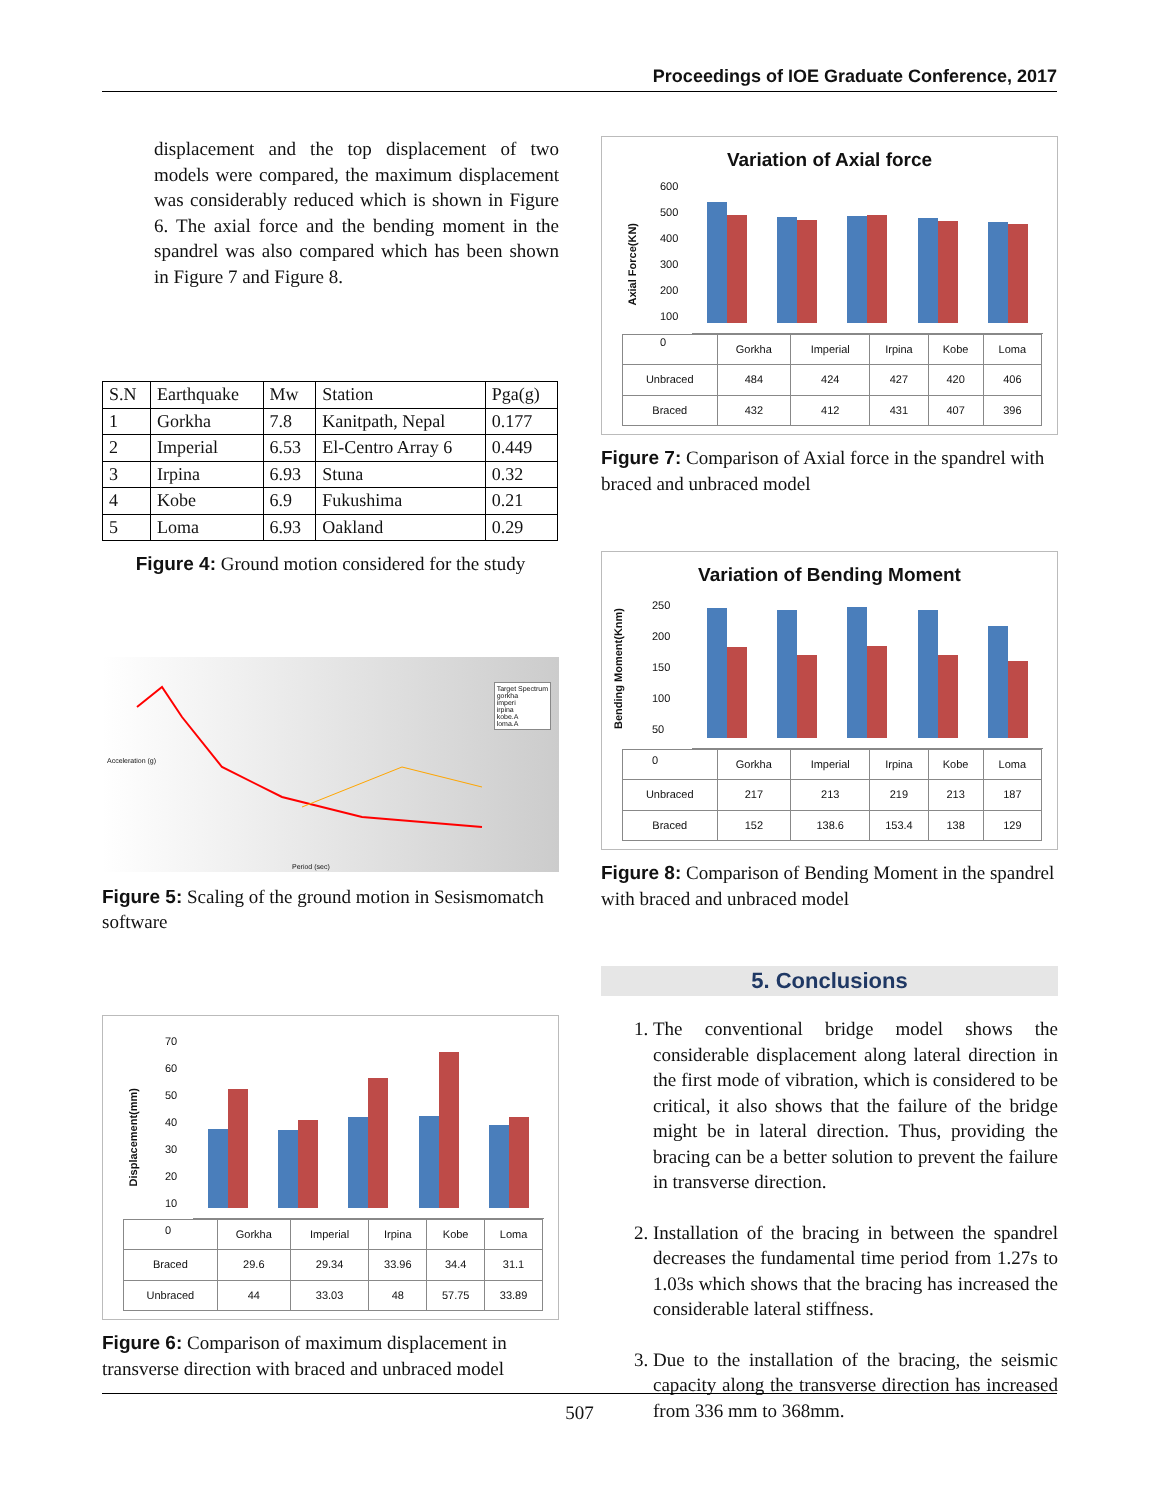Proceedings of IOE Graduate Conference, 2017
displacement and the top displacement of two models were compared, the maximum displacement was considerably reduced which is shown in Figure 6. The axial force and the bending moment in the spandrel was also compared which has been shown in Figure 7 and Figure 8.
| S.N | Earthquake | Mw | Station | Pga(g) |
| --- | --- | --- | --- | --- |
| 1 | Gorkha | 7.8 | Kanitpath, Nepal | 0.177 |
| 2 | Imperial | 6.53 | El-Centro Array 6 | 0.449 |
| 3 | Irpina | 6.93 | Stuna | 0.32 |
| 4 | Kobe | 6.9 | Fukushima | 0.21 |
| 5 | Loma | 6.93 | Oakland | 0.29 |
Figure 4: Ground motion considered for the study
Acceleration (g)
Period (sec)
Target Spectrum
gorkha
imperi
irpina
kobe.A
loma.A
Figure 5: Scaling of the ground motion in Sesismomatch software
Displacement(mm)
70
60
50
40
30
20
10
0
| | Gorkha | Imperial | Irpina | Kobe | Loma |
| Braced | 29.6 | 29.34 | 33.96 | 34.4 | 31.1 |
| Unbraced | 44 | 33.03 | 48 | 57.75 | 33.89 |
Figure 6: Comparison of maximum displacement in transverse direction with braced and unbraced model
Variation of Axial force
Axial Force(KN)
600
500
400
300
200
100
0
| | Gorkha | Imperial | Irpina | Kobe | Loma |
| Unbraced | 484 | 424 | 427 | 420 | 406 |
| Braced | 432 | 412 | 431 | 407 | 396 |
Figure 7: Comparison of Axial force in the spandrel with braced and unbraced model
Variation of Bending Moment
Bending Moment(Knm)
250
200
150
100
50
0
| | Gorkha | Imperial | Irpina | Kobe | Loma |
| Unbraced | 217 | 213 | 219 | 213 | 187 |
| Braced | 152 | 138.6 | 153.4 | 138 | 129 |
Figure 8: Comparison of Bending Moment in the spandrel with braced and unbraced model
5. Conclusions
1. The conventional bridge model shows the considerable displacement along lateral direction in the first mode of vibration, which is considered to be critical, it also shows that the failure of the bridge might be in lateral direction. Thus, providing the bracing can be a better solution to prevent the failure in transverse direction.
2. Installation of the bracing in between the spandrel decreases the fundamental time period from 1.27s to 1.03s which shows that the bracing has increased the considerable lateral stiffness.
3. Due to the installation of the bracing, the seismic capacity along the transverse direction has increased from 336 mm to 368mm.
507